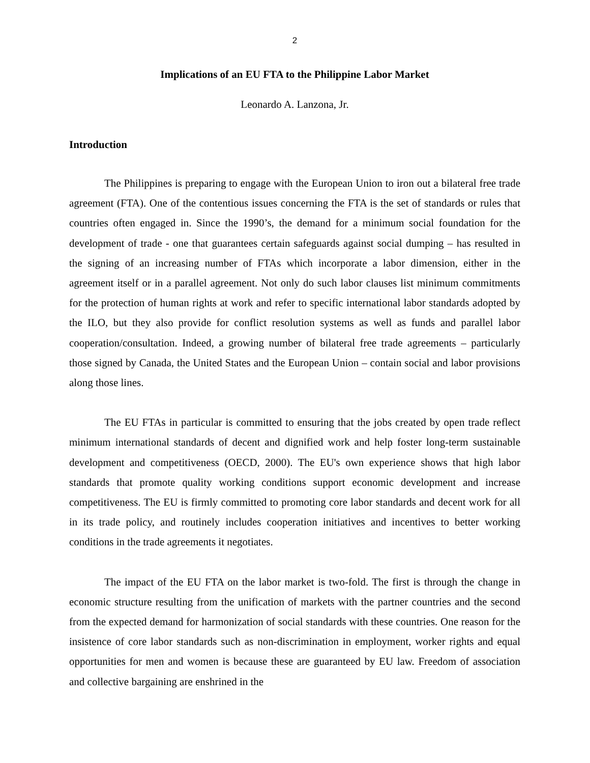2
Implications of an EU FTA to the Philippine Labor Market
Leonardo A. Lanzona, Jr.
Introduction
The Philippines is preparing to engage with the European Union to iron out a bilateral free trade agreement (FTA). One of the contentious issues concerning the FTA is the set of standards or rules that countries often engaged in. Since the 1990’s, the demand for a minimum social foundation for the development of trade - one that guarantees certain safeguards against social dumping – has resulted in the signing of an increasing number of FTAs which incorporate a labor dimension, either in the agreement itself or in a parallel agreement. Not only do such labor clauses list minimum commitments for the protection of human rights at work and refer to specific international labor standards adopted by the ILO, but they also provide for conflict resolution systems as well as funds and parallel labor cooperation/consultation. Indeed, a growing number of bilateral free trade agreements – particularly those signed by Canada, the United States and the European Union – contain social and labor provisions along those lines.
The EU FTAs in particular is committed to ensuring that the jobs created by open trade reflect minimum international standards of decent and dignified work and help foster long-term sustainable development and competitiveness (OECD, 2000). The EU's own experience shows that high labor standards that promote quality working conditions support economic development and increase competitiveness. The EU is firmly committed to promoting core labor standards and decent work for all in its trade policy, and routinely includes cooperation initiatives and incentives to better working conditions in the trade agreements it negotiates.
The impact of the EU FTA on the labor market is two-fold. The first is through the change in economic structure resulting from the unification of markets with the partner countries and the second from the expected demand for harmonization of social standards with these countries. One reason for the insistence of core labor standards such as non-discrimination in employment, worker rights and equal opportunities for men and women is because these are guaranteed by EU law. Freedom of association and collective bargaining are enshrined in the